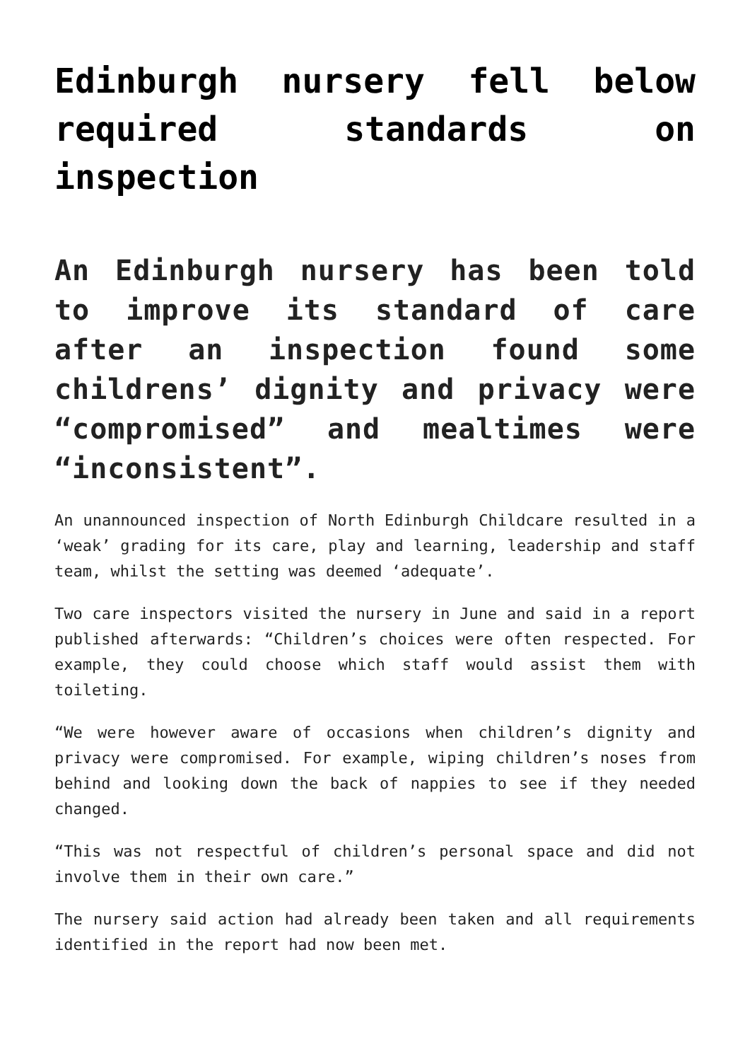Edinburgh nursery fell below required standards on inspection
An Edinburgh nursery has been told to improve its standard of care after an inspection found some childrens’ dignity and privacy were “compromised” and mealtimes were “inconsistent”.
An unannounced inspection of North Edinburgh Childcare resulted in a ‘weak’ grading for its care, play and learning, leadership and staff team, whilst the setting was deemed ‘adequate’.
Two care inspectors visited the nursery in June and said in a report published afterwards: “Children’s choices were often respected. For example, they could choose which staff would assist them with toileting.
“We were however aware of occasions when children’s dignity and privacy were compromised. For example, wiping children’s noses from behind and looking down the back of nappies to see if they needed changed.
“This was not respectful of children’s personal space and did not involve them in their own care.”
The nursery said action had already been taken and all requirements identified in the report had now been met.